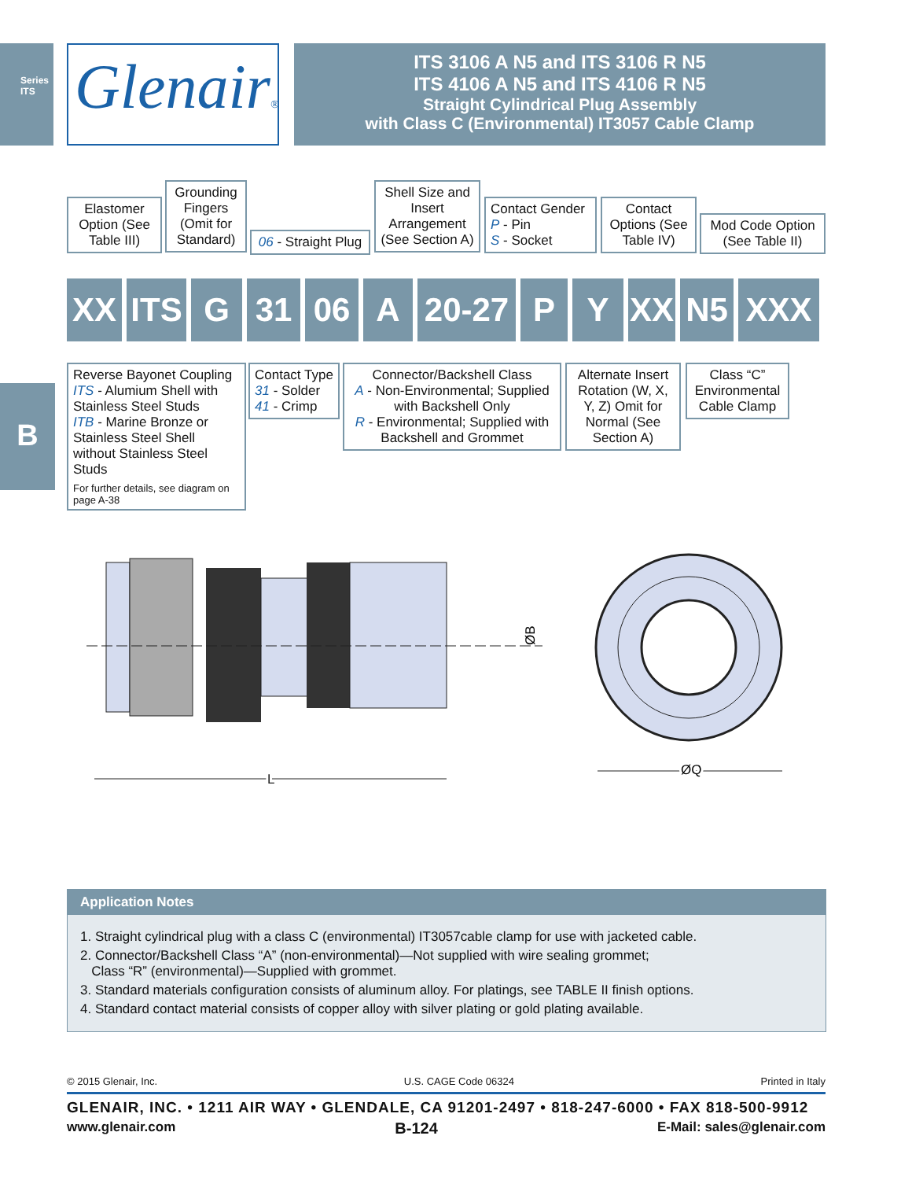Series ITS
B
Glenair®
ITS 3106 A N5 and ITS 3106 R N5
ITS 4106 A N5 and ITS 4106 R N5
Straight Cylindrical Plug Assembly
with Class C (Environmental) IT3057 Cable Clamp
Elastomer Option (See Table III)
Grounding Fingers (Omit for Standard)
06 - Straight Plug
Shell Size and Insert Arrangement (See Section A)
Contact Gender
P - Pin
S - Socket
Contact Options (See Table IV)
Mod Code Option (See Table II)
XX ITS G 31 06 A 20-27
P Y XX N5 XXX
Reverse Bayonet Coupling
ITS - Alumium Shell with Stainless Steel Studs
ITB - Marine Bronze or Stainless Steel Shell without Stainless Steel Studs
For further details, see diagram on page A-38
Contact Type
31 - Solder
41 - Crimp
Connector/Backshell Class
A - Non-Environmental; Supplied with Backshell Only
R - Environmental; Supplied with Backshell and Grommet
Alternate Insert Rotation (W, X, Y, Z) Omit for Normal (See Section A)
Class “C” Environmental Cable Clamp
ØB
L
ØQ
Application Notes
1. Straight cylindrical plug with a class C (environmental) IT3057cable clamp for use with jacketed cable.
2. Connector/Backshell Class “A” (non-environmental)—Not supplied with wire sealing grommet;
Class “R” (environmental)—Supplied with grommet.
3. Standard materials configuration consists of aluminum alloy. For platings, see TABLE II finish options.
4. Standard contact material consists of copper alloy with silver plating or gold plating available.
© 2015 Glenair, Inc. U.S. CAGE Code 06324 Printed in Italy
GLENAIR, INC. • 1211 AIR WAY • GLENDALE, CA 91201-2497 • 818-247-6000 • FAX 818-500-9912
www.glenair.com B-124 E-Mail: sales@glenair.com